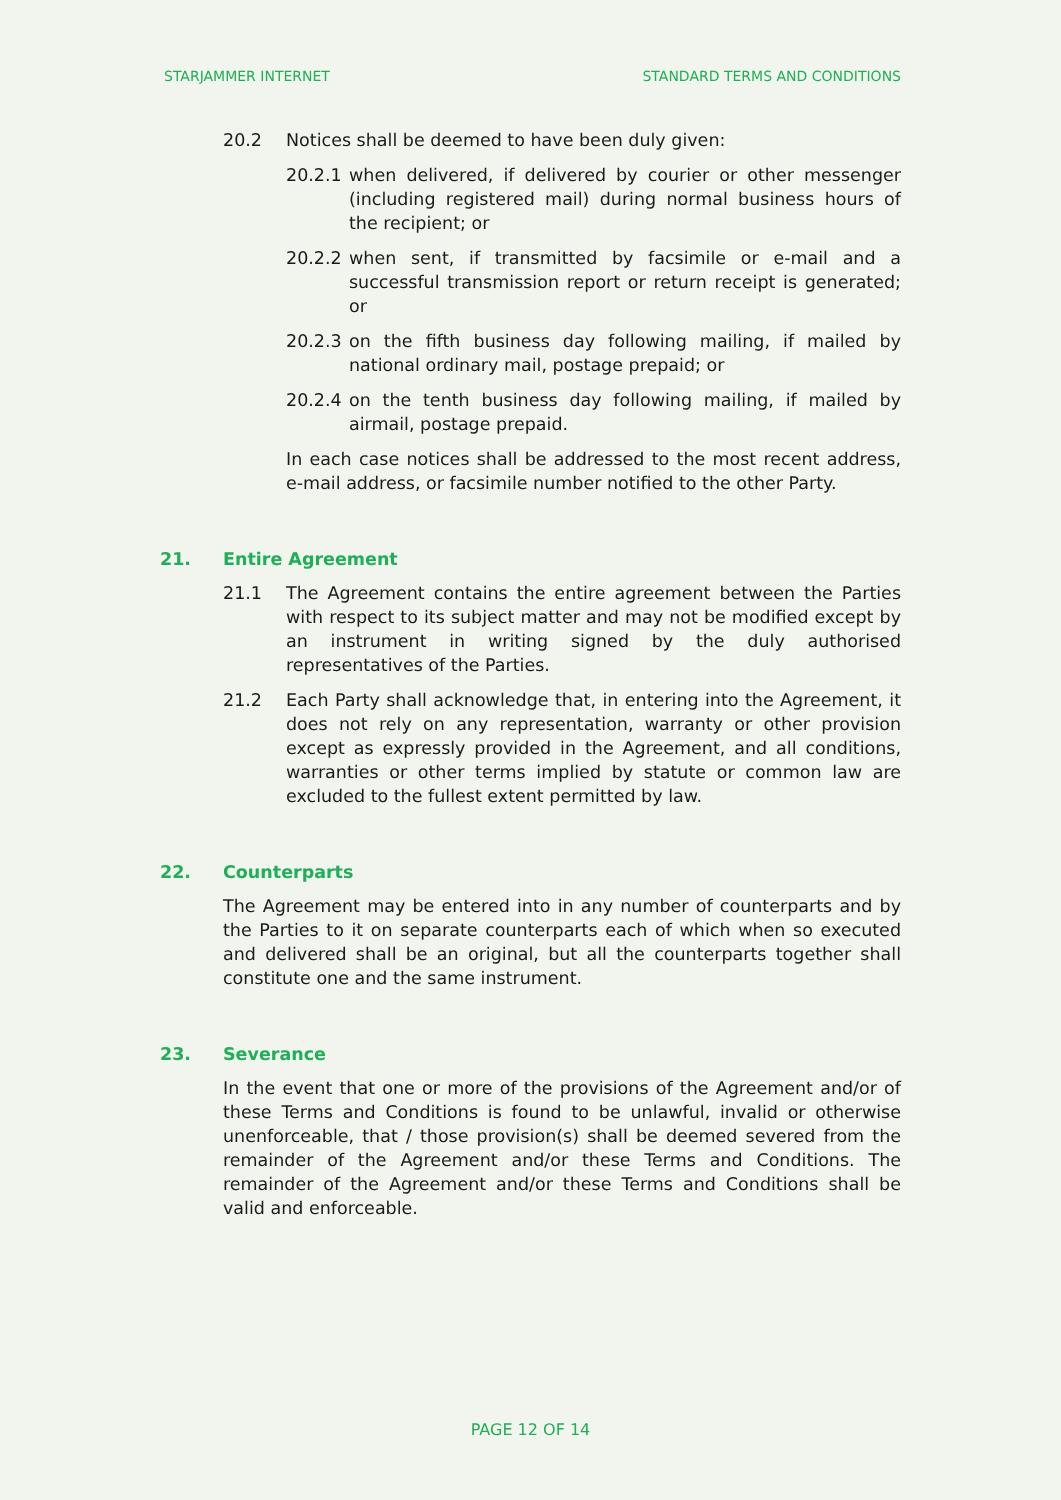STARJAMMER INTERNET STANDARD TERMS AND CONDITIONS
20.2 Notices shall be deemed to have been duly given:
20.2.1 when delivered, if delivered by courier or other messenger (including registered mail) during normal business hours of the recipient; or
20.2.2 when sent, if transmitted by facsimile or e-mail and a successful transmission report or return receipt is generated; or
20.2.3 on the fifth business day following mailing, if mailed by national ordinary mail, postage prepaid; or
20.2.4 on the tenth business day following mailing, if mailed by airmail, postage prepaid.
In each case notices shall be addressed to the most recent address, e-mail address, or facsimile number notified to the other Party.
21. Entire Agreement
21.1 The Agreement contains the entire agreement between the Parties with respect to its subject matter and may not be modified except by an instrument in writing signed by the duly authorised representatives of the Parties.
21.2 Each Party shall acknowledge that, in entering into the Agreement, it does not rely on any representation, warranty or other provision except as expressly provided in the Agreement, and all conditions, warranties or other terms implied by statute or common law are excluded to the fullest extent permitted by law.
22. Counterparts
The Agreement may be entered into in any number of counterparts and by the Parties to it on separate counterparts each of which when so executed and delivered shall be an original, but all the counterparts together shall constitute one and the same instrument.
23. Severance
In the event that one or more of the provisions of the Agreement and/or of these Terms and Conditions is found to be unlawful, invalid or otherwise unenforceable, that / those provision(s) shall be deemed severed from the remainder of the Agreement and/or these Terms and Conditions. The remainder of the Agreement and/or these Terms and Conditions shall be valid and enforceable.
PAGE 12 OF 14